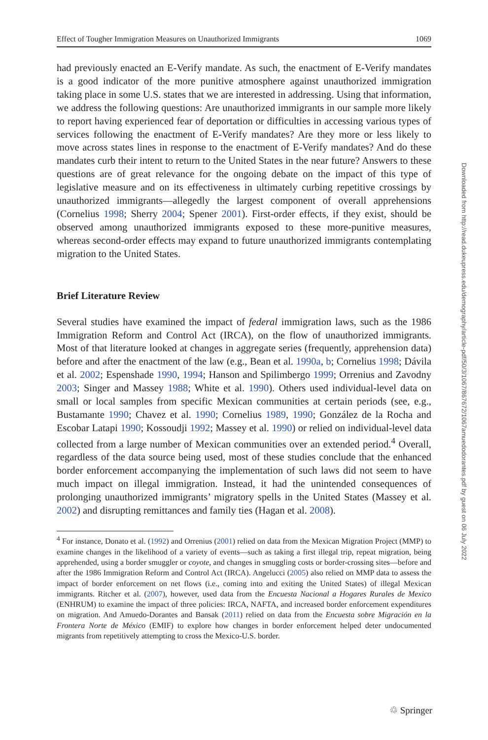Effect of Tougher Immigration Measures on Unauthorized Immigrants 1069
had previously enacted an E-Verify mandate. As such, the enactment of E-Verify mandates is a good indicator of the more punitive atmosphere against unauthorized immigration taking place in some U.S. states that we are interested in addressing. Using that information, we address the following questions: Are unauthorized immigrants in our sample more likely to report having experienced fear of deportation or difficulties in accessing various types of services following the enactment of E-Verify mandates? Are they more or less likely to move across states lines in response to the enactment of E-Verify mandates? And do these mandates curb their intent to return to the United States in the near future? Answers to these questions are of great relevance for the ongoing debate on the impact of this type of legislative measure and on its effectiveness in ultimately curbing repetitive crossings by unauthorized immigrants—allegedly the largest component of overall apprehensions (Cornelius 1998; Sherry 2004; Spener 2001). First-order effects, if they exist, should be observed among unauthorized immigrants exposed to these more-punitive measures, whereas second-order effects may expand to future unauthorized immigrants contemplating migration to the United States.
Brief Literature Review
Several studies have examined the impact of federal immigration laws, such as the 1986 Immigration Reform and Control Act (IRCA), on the flow of unauthorized immigrants. Most of that literature looked at changes in aggregate series (frequently, apprehension data) before and after the enactment of the law (e.g., Bean et al. 1990a, b; Cornelius 1998; Dávila et al. 2002; Espenshade 1990, 1994; Hanson and Spilimbergo 1999; Orrenius and Zavodny 2003; Singer and Massey 1988; White et al. 1990). Others used individual-level data on small or local samples from specific Mexican communities at certain periods (see, e.g., Bustamante 1990; Chavez et al. 1990; Cornelius 1989, 1990; González de la Rocha and Escobar Latapi 1990; Kossoudji 1992; Massey et al. 1990) or relied on individual-level data collected from a large number of Mexican communities over an extended period.<sup>4</sup> Overall, regardless of the data source being used, most of these studies conclude that the enhanced border enforcement accompanying the implementation of such laws did not seem to have much impact on illegal immigration. Instead, it had the unintended consequences of prolonging unauthorized immigrants’ migratory spells in the United States (Massey et al. 2002) and disrupting remittances and family ties (Hagan et al. 2008).
<sup>4</sup> For instance, Donato et al. (1992) and Orrenius (2001) relied on data from the Mexican Migration Project (MMP) to examine changes in the likelihood of a variety of events—such as taking a first illegal trip, repeat migration, being apprehended, using a border smuggler or coyote, and changes in smuggling costs or border-crossing sites—before and after the 1986 Immigration Reform and Control Act (IRCA). Angelucci (2005) also relied on MMP data to assess the impact of border enforcement on net flows (i.e., coming into and exiting the United States) of illegal Mexican immigrants. Ritcher et al. (2007), however, used data from the Encuesta Nacional a Hogares Rurales de Mexico (ENHRUM) to examine the impact of three policies: IRCA, NAFTA, and increased border enforcement expenditures on migration. And Amuedo-Dorantes and Bansak (2011) relied on data from the Encuesta sobre Migración en la Frontera Norte de México (EMIF) to explore how changes in border enforcement helped deter undocumented migrants from repetitively attempting to cross the Mexico-U.S. border.
Downloaded from http://read.dukeupress.edu/demography/article-pdf/50/3/1067/867672/1067amuedodorantes.pdf by guest on 06 July 2022
♲ Springer